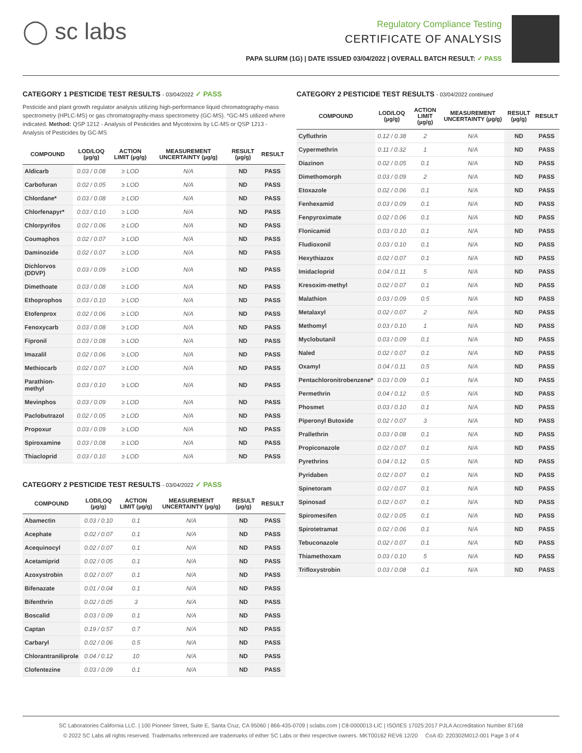◯ sc labs
Regulatory Compliance Testing
CERTIFICATE OF ANALYSIS
PAPA SLURM (1G) | DATE ISSUED 03/04/2022 | OVERALL BATCH RESULT: ✓ PASS
CATEGORY 1 PESTICIDE TEST RESULTS - 03/04/2022 ✓ PASS
Pesticide and plant growth regulator analysis utilizing high-performance liquid chromatography-mass spectrometry (HPLC-MS) or gas chromatography-mass spectrometry (GC-MS). *GC-MS utilized where indicated. Method: QSP 1212 - Analysis of Pesticides and Mycotoxins by LC-MS or QSP 1213 - Analysis of Pesticides by GC-MS
| COMPOUND | LOD/LOQ (µg/g) | ACTION LIMIT (µg/g) | MEASUREMENT UNCERTAINTY (µg/g) | RESULT (µg/g) | RESULT |
| --- | --- | --- | --- | --- | --- |
| Aldicarb | 0.03 / 0.08 | ≥ LOD | N/A | ND | PASS |
| Carbofuran | 0.02 / 0.05 | ≥ LOD | N/A | ND | PASS |
| Chlordane* | 0.03 / 0.08 | ≥ LOD | N/A | ND | PASS |
| Chlorfenapyr* | 0.03 / 0.10 | ≥ LOD | N/A | ND | PASS |
| Chlorpyrifos | 0.02 / 0.06 | ≥ LOD | N/A | ND | PASS |
| Coumaphos | 0.02 / 0.07 | ≥ LOD | N/A | ND | PASS |
| Daminozide | 0.02 / 0.07 | ≥ LOD | N/A | ND | PASS |
| Dichlorvos (DDVP) | 0.03 / 0.09 | ≥ LOD | N/A | ND | PASS |
| Dimethoate | 0.03 / 0.08 | ≥ LOD | N/A | ND | PASS |
| Ethoprophos | 0.03 / 0.10 | ≥ LOD | N/A | ND | PASS |
| Etofenprox | 0.02 / 0.06 | ≥ LOD | N/A | ND | PASS |
| Fenoxycarb | 0.03 / 0.08 | ≥ LOD | N/A | ND | PASS |
| Fipronil | 0.03 / 0.08 | ≥ LOD | N/A | ND | PASS |
| Imazalil | 0.02 / 0.06 | ≥ LOD | N/A | ND | PASS |
| Methiocarb | 0.02 / 0.07 | ≥ LOD | N/A | ND | PASS |
| Parathion-methyl | 0.03 / 0.10 | ≥ LOD | N/A | ND | PASS |
| Mevinphos | 0.03 / 0.09 | ≥ LOD | N/A | ND | PASS |
| Paclobutrazol | 0.02 / 0.05 | ≥ LOD | N/A | ND | PASS |
| Propoxur | 0.03 / 0.09 | ≥ LOD | N/A | ND | PASS |
| Spiroxamine | 0.03 / 0.08 | ≥ LOD | N/A | ND | PASS |
| Thiacloprid | 0.03 / 0.10 | ≥ LOD | N/A | ND | PASS |
CATEGORY 2 PESTICIDE TEST RESULTS - 03/04/2022 ✓ PASS
| COMPOUND | LOD/LOQ (µg/g) | ACTION LIMIT (µg/g) | MEASUREMENT UNCERTAINTY (µg/g) | RESULT (µg/g) | RESULT |
| --- | --- | --- | --- | --- | --- |
| Abamectin | 0.03 / 0.10 | 0.1 | N/A | ND | PASS |
| Acephate | 0.02 / 0.07 | 0.1 | N/A | ND | PASS |
| Acequinocyl | 0.02 / 0.07 | 0.1 | N/A | ND | PASS |
| Acetamiprid | 0.02 / 0.05 | 0.1 | N/A | ND | PASS |
| Azoxystrobin | 0.02 / 0.07 | 0.1 | N/A | ND | PASS |
| Bifenazate | 0.01 / 0.04 | 0.1 | N/A | ND | PASS |
| Bifenthrin | 0.02 / 0.05 | 3 | N/A | ND | PASS |
| Boscalid | 0.03 / 0.09 | 0.1 | N/A | ND | PASS |
| Captan | 0.19 / 0.57 | 0.7 | N/A | ND | PASS |
| Carbaryl | 0.02 / 0.06 | 0.5 | N/A | ND | PASS |
| Chlorantraniliprole | 0.04 / 0.12 | 10 | N/A | ND | PASS |
| Clofentezine | 0.03 / 0.09 | 0.1 | N/A | ND | PASS |
CATEGORY 2 PESTICIDE TEST RESULTS - 03/04/2022 continued
| COMPOUND | LOD/LOQ (µg/g) | ACTION LIMIT (µg/g) | MEASUREMENT UNCERTAINTY (µg/g) | RESULT (µg/g) | RESULT |
| --- | --- | --- | --- | --- | --- |
| Cyfluthrin | 0.12 / 0.38 | 2 | N/A | ND | PASS |
| Cypermethrin | 0.11 / 0.32 | 1 | N/A | ND | PASS |
| Diazinon | 0.02 / 0.05 | 0.1 | N/A | ND | PASS |
| Dimethomorph | 0.03 / 0.09 | 2 | N/A | ND | PASS |
| Etoxazole | 0.02 / 0.06 | 0.1 | N/A | ND | PASS |
| Fenhexamid | 0.03 / 0.09 | 0.1 | N/A | ND | PASS |
| Fenpyroximate | 0.02 / 0.06 | 0.1 | N/A | ND | PASS |
| Flonicamid | 0.03 / 0.10 | 0.1 | N/A | ND | PASS |
| Fludioxonil | 0.03 / 0.10 | 0.1 | N/A | ND | PASS |
| Hexythiazox | 0.02 / 0.07 | 0.1 | N/A | ND | PASS |
| Imidacloprid | 0.04 / 0.11 | 5 | N/A | ND | PASS |
| Kresoxim-methyl | 0.02 / 0.07 | 0.1 | N/A | ND | PASS |
| Malathion | 0.03 / 0.09 | 0.5 | N/A | ND | PASS |
| Metalaxyl | 0.02 / 0.07 | 2 | N/A | ND | PASS |
| Methomyl | 0.03 / 0.10 | 1 | N/A | ND | PASS |
| Myclobutanil | 0.03 / 0.09 | 0.1 | N/A | ND | PASS |
| Naled | 0.02 / 0.07 | 0.1 | N/A | ND | PASS |
| Oxamyl | 0.04 / 0.11 | 0.5 | N/A | ND | PASS |
| Pentachloronitrobenzene* | 0.03 / 0.09 | 0.1 | N/A | ND | PASS |
| Permethrin | 0.04 / 0.12 | 0.5 | N/A | ND | PASS |
| Phosmet | 0.03 / 0.10 | 0.1 | N/A | ND | PASS |
| Piperonyl Butoxide | 0.02 / 0.07 | 3 | N/A | ND | PASS |
| Prallethrin | 0.03 / 0.08 | 0.1 | N/A | ND | PASS |
| Propiconazole | 0.02 / 0.07 | 0.1 | N/A | ND | PASS |
| Pyrethrins | 0.04 / 0.12 | 0.5 | N/A | ND | PASS |
| Pyridaben | 0.02 / 0.07 | 0.1 | N/A | ND | PASS |
| Spinetoram | 0.02 / 0.07 | 0.1 | N/A | ND | PASS |
| Spinosad | 0.02 / 0.07 | 0.1 | N/A | ND | PASS |
| Spiromesifen | 0.02 / 0.05 | 0.1 | N/A | ND | PASS |
| Spirotetramat | 0.02 / 0.06 | 0.1 | N/A | ND | PASS |
| Tebuconazole | 0.02 / 0.07 | 0.1 | N/A | ND | PASS |
| Thiamethoxam | 0.03 / 0.10 | 5 | N/A | ND | PASS |
| Trifloxystrobin | 0.03 / 0.08 | 0.1 | N/A | ND | PASS |
SC Laboratories California LLC. | 100 Pioneer Street, Suite E, Santa Cruz, CA 95060 | 866-435-0709 | sclabs.com | C8-0000013-LIC | ISO/IES 17025:2017 PJLA Accreditation Number 87168
© 2022 SC Labs all rights reserved. Trademarks referenced are trademarks of either SC Labs or their respective owners. MKT00162 REV6 12/20 CoA ID: 220302M012-001 Page 3 of 4